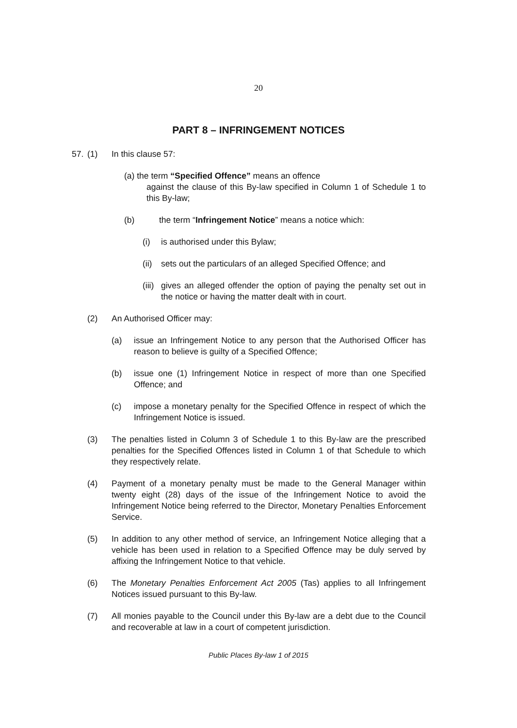20
PART 8 – INFRINGEMENT NOTICES
57. (1) In this clause 57:
(a) the term “Specified Offence” means an offence
against the clause of this By-law specified in Column 1 of Schedule 1 to this By-law;
(b) the term “Infringement Notice” means a notice which:
(i) is authorised under this Bylaw;
(ii)
sets out the particulars of an alleged Specified Offence; and
(iii)
gives an alleged offender the option of paying the penalty set out in the notice or having the matter dealt with in court.
(2) An Authorised Officer may:
(a) issue an Infringement Notice to any person that the Authorised Officer has reason to believe is guilty of a Specified Offence;
(b) issue one (1) Infringement Notice in respect of more than one Specified Offence; and
(c) impose a monetary penalty for the Specified Offence in respect of which the Infringement Notice is issued.
(3) The penalties listed in Column 3 of Schedule 1 to this By-law are the prescribed penalties for the Specified Offences listed in Column 1 of that Schedule to which they respectively relate.
(4) Payment of a monetary penalty must be made to the General Manager within twenty eight (28) days of the issue of the Infringement Notice to avoid the Infringement Notice being referred to the Director, Monetary Penalties Enforcement Service.
(5) In addition to any other method of service, an Infringement Notice alleging that a vehicle has been used in relation to a Specified Offence may be duly served by affixing the Infringement Notice to that vehicle.
(6) The Monetary Penalties Enforcement Act 2005 (Tas) applies to all Infringement Notices issued pursuant to this By-law.
(7) All monies payable to the Council under this By-law are a debt due to the Council and recoverable at law in a court of competent jurisdiction.
Public Places By-law 1 of 2015